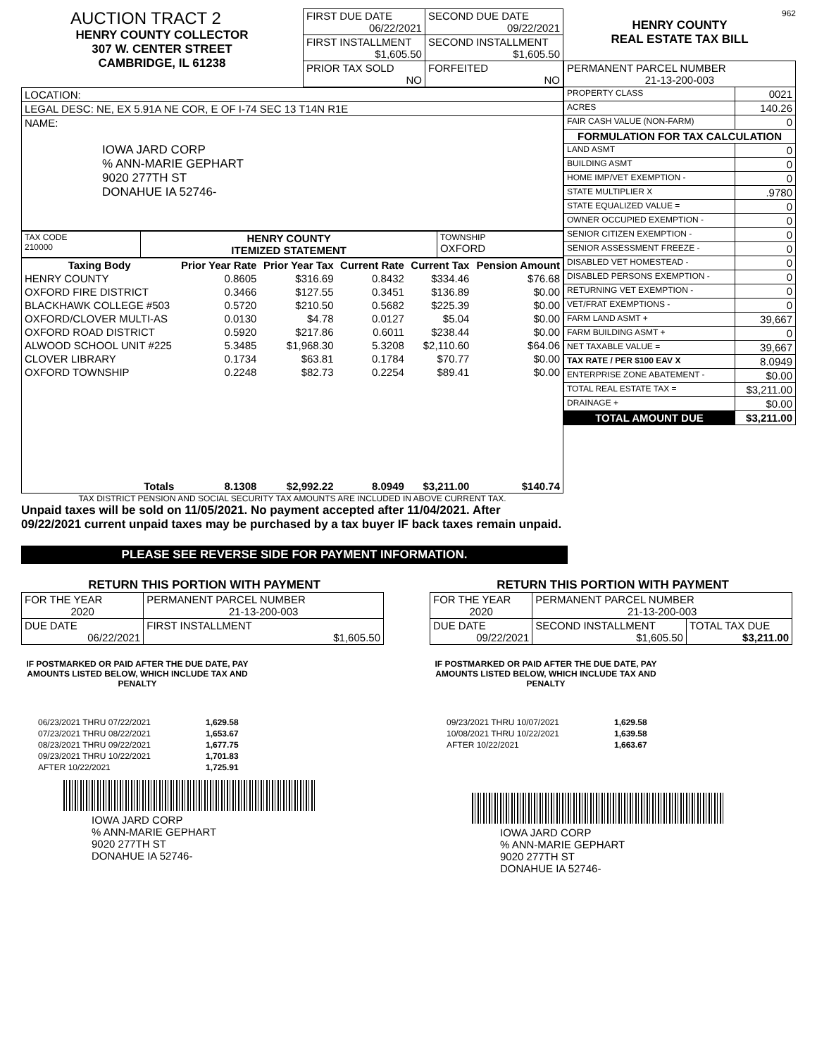AUCTION TRACT 2
HENRY COUNTY COLLECTOR
307 W. CENTER STREET
CAMBRIDGE, IL 61238
| FIRST DUE DATE 06/22/2021 | SECOND DUE DATE 09/22/2021 |
| FIRST INSTALLMENT $1,605.50 | SECOND INSTALLMENT $1,605.50 |
| PRIOR TAX SOLD NO | FORFEITED NO |
| LOCATION: |
| LEGAL DESC: NE, EX 5.91A NE COR, E OF I-74 SEC 13 T14N R1E |
| NAME: IOWA JARD CORP % ANN-MARIE GEPHART 9020 277TH ST DONAHUE IA 52746- |
| TAX CODE 210000 | HENRY COUNTY ITEMIZED STATEMENT | TOWNSHIP OXFORD |
| Taxing Body | Prior Year Rate | Prior Year Tax | Current Rate | Current Tax | Pension Amount |
| --- | --- | --- | --- | --- | --- |
| HENRY COUNTY | 0.8605 | $316.69 | 0.8432 | $334.46 | $76.68 |
| OXFORD FIRE DISTRICT | 0.3466 | $127.55 | 0.3451 | $136.89 | $0.00 |
| BLACKHAWK COLLEGE #503 | 0.5720 | $210.50 | 0.5682 | $225.39 | $0.00 |
| OXFORD/CLOVER MULTI-AS | 0.0130 | $4.78 | 0.0127 | $5.04 | $0.00 |
| OXFORD ROAD DISTRICT | 0.5920 | $217.86 | 0.6011 | $238.44 | $0.00 |
| ALWOOD SCHOOL UNIT #225 | 5.3485 | $1,968.30 | 5.3208 | $2,110.60 | $64.06 |
| CLOVER LIBRARY | 0.1734 | $63.81 | 0.1784 | $70.77 | $0.00 |
| OXFORD TOWNSHIP | 0.2248 | $82.73 | 0.2254 | $89.41 | $0.00 |
| Totals | 8.1308 | $2,992.22 | 8.0949 | $3,211.00 | $140.74 |
TAX DISTRICT PENSION AND SOCIAL SECURITY TAX AMOUNTS ARE INCLUDED IN ABOVE CURRENT TAX.
Unpaid taxes will be sold on 11/05/2021. No payment accepted after 11/04/2021. After 09/22/2021 current unpaid taxes may be purchased by a tax buyer IF back taxes remain unpaid.
962
HENRY COUNTY
REAL ESTATE TAX BILL
| PERMANENT PARCEL NUMBER 21-13-200-003 | |
| PROPERTY CLASS | 0021 |
| ACRES | 140.26 |
| FAIR CASH VALUE (NON-FARM) | 0 |
| FORMULATION FOR TAX CALCULATION | |
| LAND ASMT | 0 |
| BUILDING ASMT | 0 |
| HOME IMP/VET EXEMPTION - | 0 |
| STATE MULTIPLIER X | .9780 |
| STATE EQUALIZED VALUE = | 0 |
| OWNER OCCUPIED EXEMPTION - | 0 |
| SENIOR CITIZEN EXEMPTION - | 0 |
| SENIOR ASSESSMENT FREEZE - | 0 |
| DISABLED VET HOMESTEAD - | 0 |
| DISABLED PERSONS EXEMPTION - | 0 |
| RETURNING VET EXEMPTION - | 0 |
| VET/FRAT EXEMPTIONS - | 0 |
| FARM LAND ASMT + | 39,667 |
| FARM BUILDING ASMT + | 0 |
| NET TAXABLE VALUE = | 39,667 |
| TAX RATE / PER $100 EAV X | 8.0949 |
| ENTERPRISE ZONE ABATEMENT - | $0.00 |
| TOTAL REAL ESTATE TAX = | $3,211.00 |
| DRAINAGE + | $0.00 |
| TOTAL AMOUNT DUE | $3,211.00 |
PLEASE SEE REVERSE SIDE FOR PAYMENT INFORMATION.
RETURN THIS PORTION WITH PAYMENT
| FOR THE YEAR 2020 | PERMANENT PARCEL NUMBER 21-13-200-003 |
| DUE DATE 06/22/2021 | FIRST INSTALLMENT $1,605.50 |
IF POSTMARKED OR PAID AFTER THE DUE DATE, PAY AMOUNTS LISTED BELOW, WHICH INCLUDE TAX AND PENALTY
| 06/23/2021 THRU 07/22/2021 | 1,629.58 |
| 07/23/2021 THRU 08/22/2021 | 1,653.67 |
| 08/23/2021 THRU 09/22/2021 | 1,677.75 |
| 09/23/2021 THRU 10/22/2021 | 1,701.83 |
| AFTER 10/22/2021 | 1,725.91 |
IOWA JARD CORP
% ANN-MARIE GEPHART
9020 277TH ST
DONAHUE IA 52746-
RETURN THIS PORTION WITH PAYMENT
| FOR THE YEAR 2020 | PERMANENT PARCEL NUMBER 21-13-200-003 | |
| DUE DATE 09/22/2021 | SECOND INSTALLMENT $1,605.50 | TOTAL TAX DUE $3,211.00 |
IF POSTMARKED OR PAID AFTER THE DUE DATE, PAY AMOUNTS LISTED BELOW, WHICH INCLUDE TAX AND PENALTY
| 09/23/2021 THRU 10/07/2021 | 1,629.58 |
| 10/08/2021 THRU 10/22/2021 | 1,639.58 |
| AFTER 10/22/2021 | 1,663.67 |
IOWA JARD CORP
% ANN-MARIE GEPHART
9020 277TH ST
DONAHUE IA 52746-